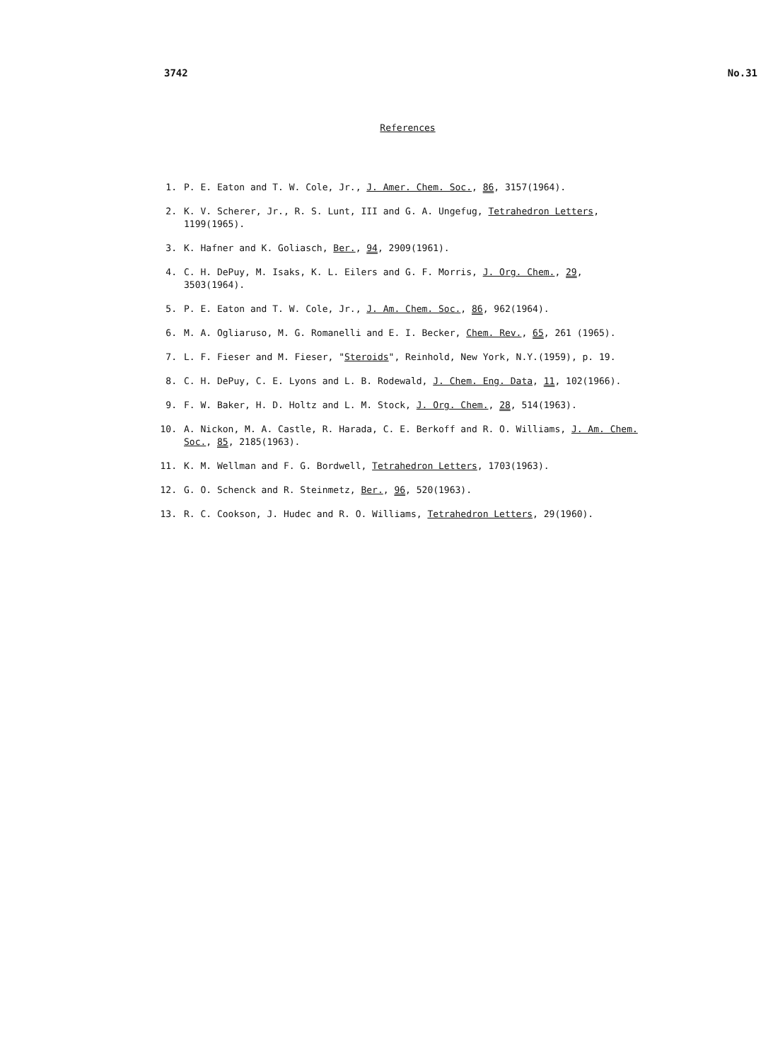3742 No.31
References
1. P. E. Eaton and T. W. Cole, Jr., J. Amer. Chem. Soc., 86, 3157(1964).
2. K. V. Scherer, Jr., R. S. Lunt, III and G. A. Ungefug, Tetrahedron Letters, 1199(1965).
3. K. Hafner and K. Goliasch, Ber., 94, 2909(1961).
4. C. H. DePuy, M. Isaks, K. L. Eilers and G. F. Morris, J. Org. Chem., 29, 3503(1964).
5. P. E. Eaton and T. W. Cole, Jr., J. Am. Chem. Soc., 86, 962(1964).
6. M. A. Ogliaruso, M. G. Romanelli and E. I. Becker, Chem. Rev., 65, 261 (1965).
7. L. F. Fieser and M. Fieser, "Steroids", Reinhold, New York, N.Y.(1959), p. 19.
8. C. H. DePuy, C. E. Lyons and L. B. Rodewald, J. Chem. Eng. Data, 11, 102(1966).
9. F. W. Baker, H. D. Holtz and L. M. Stock, J. Org. Chem., 28, 514(1963).
10. A. Nickon, M. A. Castle, R. Harada, C. E. Berkoff and R. O. Williams, J. Am. Chem. Soc., 85, 2185(1963).
11. K. M. Wellman and F. G. Bordwell, Tetrahedron Letters, 1703(1963).
12. G. O. Schenck and R. Steinmetz, Ber., 96, 520(1963).
13. R. C. Cookson, J. Hudec and R. O. Williams, Tetrahedron Letters, 29(1960).